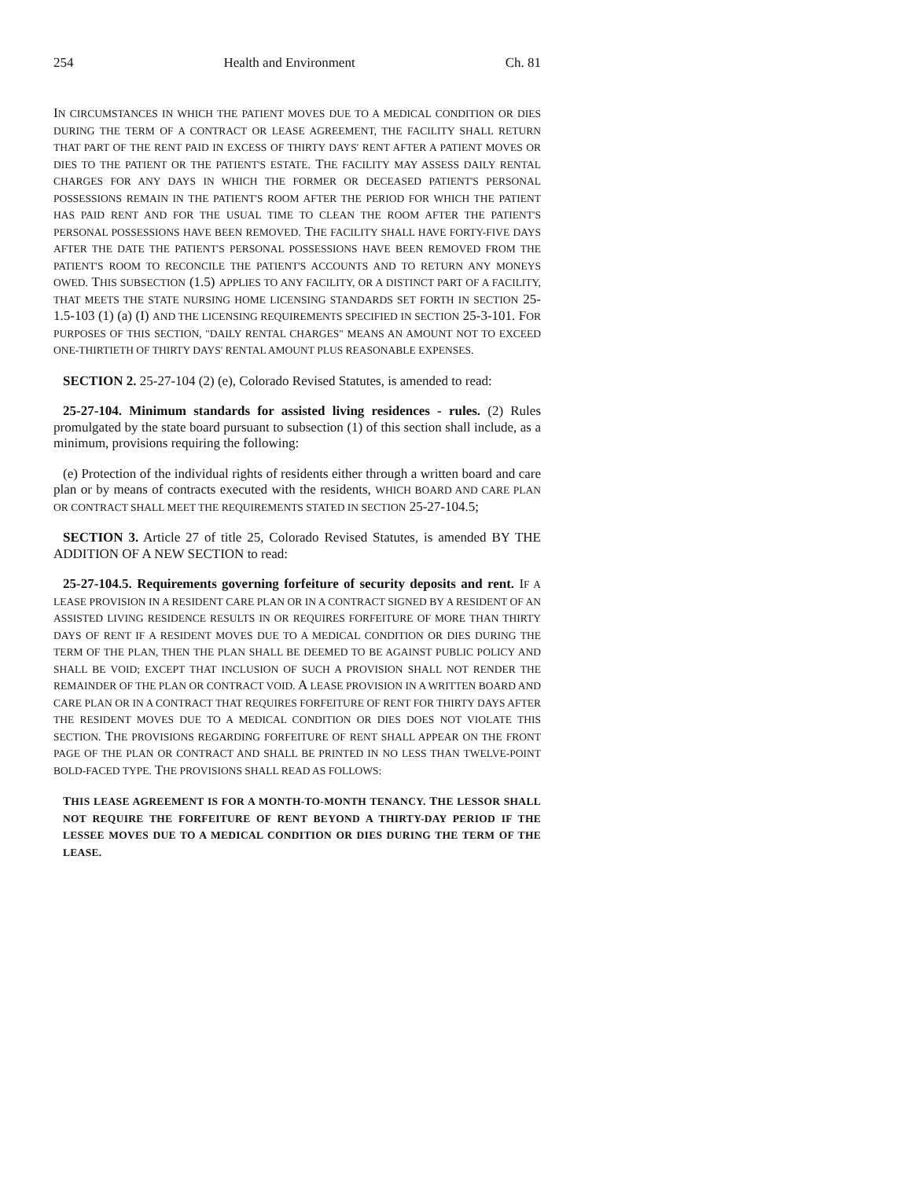254 Health and Environment Ch. 81
IN CIRCUMSTANCES IN WHICH THE PATIENT MOVES DUE TO A MEDICAL CONDITION OR DIES DURING THE TERM OF A CONTRACT OR LEASE AGREEMENT, THE FACILITY SHALL RETURN THAT PART OF THE RENT PAID IN EXCESS OF THIRTY DAYS' RENT AFTER A PATIENT MOVES OR DIES TO THE PATIENT OR THE PATIENT'S ESTATE. THE FACILITY MAY ASSESS DAILY RENTAL CHARGES FOR ANY DAYS IN WHICH THE FORMER OR DECEASED PATIENT'S PERSONAL POSSESSIONS REMAIN IN THE PATIENT'S ROOM AFTER THE PERIOD FOR WHICH THE PATIENT HAS PAID RENT AND FOR THE USUAL TIME TO CLEAN THE ROOM AFTER THE PATIENT'S PERSONAL POSSESSIONS HAVE BEEN REMOVED. THE FACILITY SHALL HAVE FORTY-FIVE DAYS AFTER THE DATE THE PATIENT'S PERSONAL POSSESSIONS HAVE BEEN REMOVED FROM THE PATIENT'S ROOM TO RECONCILE THE PATIENT'S ACCOUNTS AND TO RETURN ANY MONEYS OWED. THIS SUBSECTION (1.5) APPLIES TO ANY FACILITY, OR A DISTINCT PART OF A FACILITY, THAT MEETS THE STATE NURSING HOME LICENSING STANDARDS SET FORTH IN SECTION 25-1.5-103 (1) (a) (I) AND THE LICENSING REQUIREMENTS SPECIFIED IN SECTION 25-3-101. FOR PURPOSES OF THIS SECTION, "DAILY RENTAL CHARGES" MEANS AN AMOUNT NOT TO EXCEED ONE-THIRTIETH OF THIRTY DAYS' RENTAL AMOUNT PLUS REASONABLE EXPENSES.
SECTION 2. 25-27-104 (2) (e), Colorado Revised Statutes, is amended to read:
25-27-104. Minimum standards for assisted living residences - rules. (2) Rules promulgated by the state board pursuant to subsection (1) of this section shall include, as a minimum, provisions requiring the following:
(e) Protection of the individual rights of residents either through a written board and care plan or by means of contracts executed with the residents, WHICH BOARD AND CARE PLAN OR CONTRACT SHALL MEET THE REQUIREMENTS STATED IN SECTION 25-27-104.5;
SECTION 3. Article 27 of title 25, Colorado Revised Statutes, is amended BY THE ADDITION OF A NEW SECTION to read:
25-27-104.5. Requirements governing forfeiture of security deposits and rent. IF A LEASE PROVISION IN A RESIDENT CARE PLAN OR IN A CONTRACT SIGNED BY A RESIDENT OF AN ASSISTED LIVING RESIDENCE RESULTS IN OR REQUIRES FORFEITURE OF MORE THAN THIRTY DAYS OF RENT IF A RESIDENT MOVES DUE TO A MEDICAL CONDITION OR DIES DURING THE TERM OF THE PLAN, THEN THE PLAN SHALL BE DEEMED TO BE AGAINST PUBLIC POLICY AND SHALL BE VOID; EXCEPT THAT INCLUSION OF SUCH A PROVISION SHALL NOT RENDER THE REMAINDER OF THE PLAN OR CONTRACT VOID. A LEASE PROVISION IN A WRITTEN BOARD AND CARE PLAN OR IN A CONTRACT THAT REQUIRES FORFEITURE OF RENT FOR THIRTY DAYS AFTER THE RESIDENT MOVES DUE TO A MEDICAL CONDITION OR DIES DOES NOT VIOLATE THIS SECTION. THE PROVISIONS REGARDING FORFEITURE OF RENT SHALL APPEAR ON THE FRONT PAGE OF THE PLAN OR CONTRACT AND SHALL BE PRINTED IN NO LESS THAN TWELVE-POINT BOLD-FACED TYPE. THE PROVISIONS SHALL READ AS FOLLOWS:
THIS LEASE AGREEMENT IS FOR A MONTH-TO-MONTH TENANCY. THE LESSOR SHALL NOT REQUIRE THE FORFEITURE OF RENT BEYOND A THIRTY-DAY PERIOD IF THE LESSEE MOVES DUE TO A MEDICAL CONDITION OR DIES DURING THE TERM OF THE LEASE.